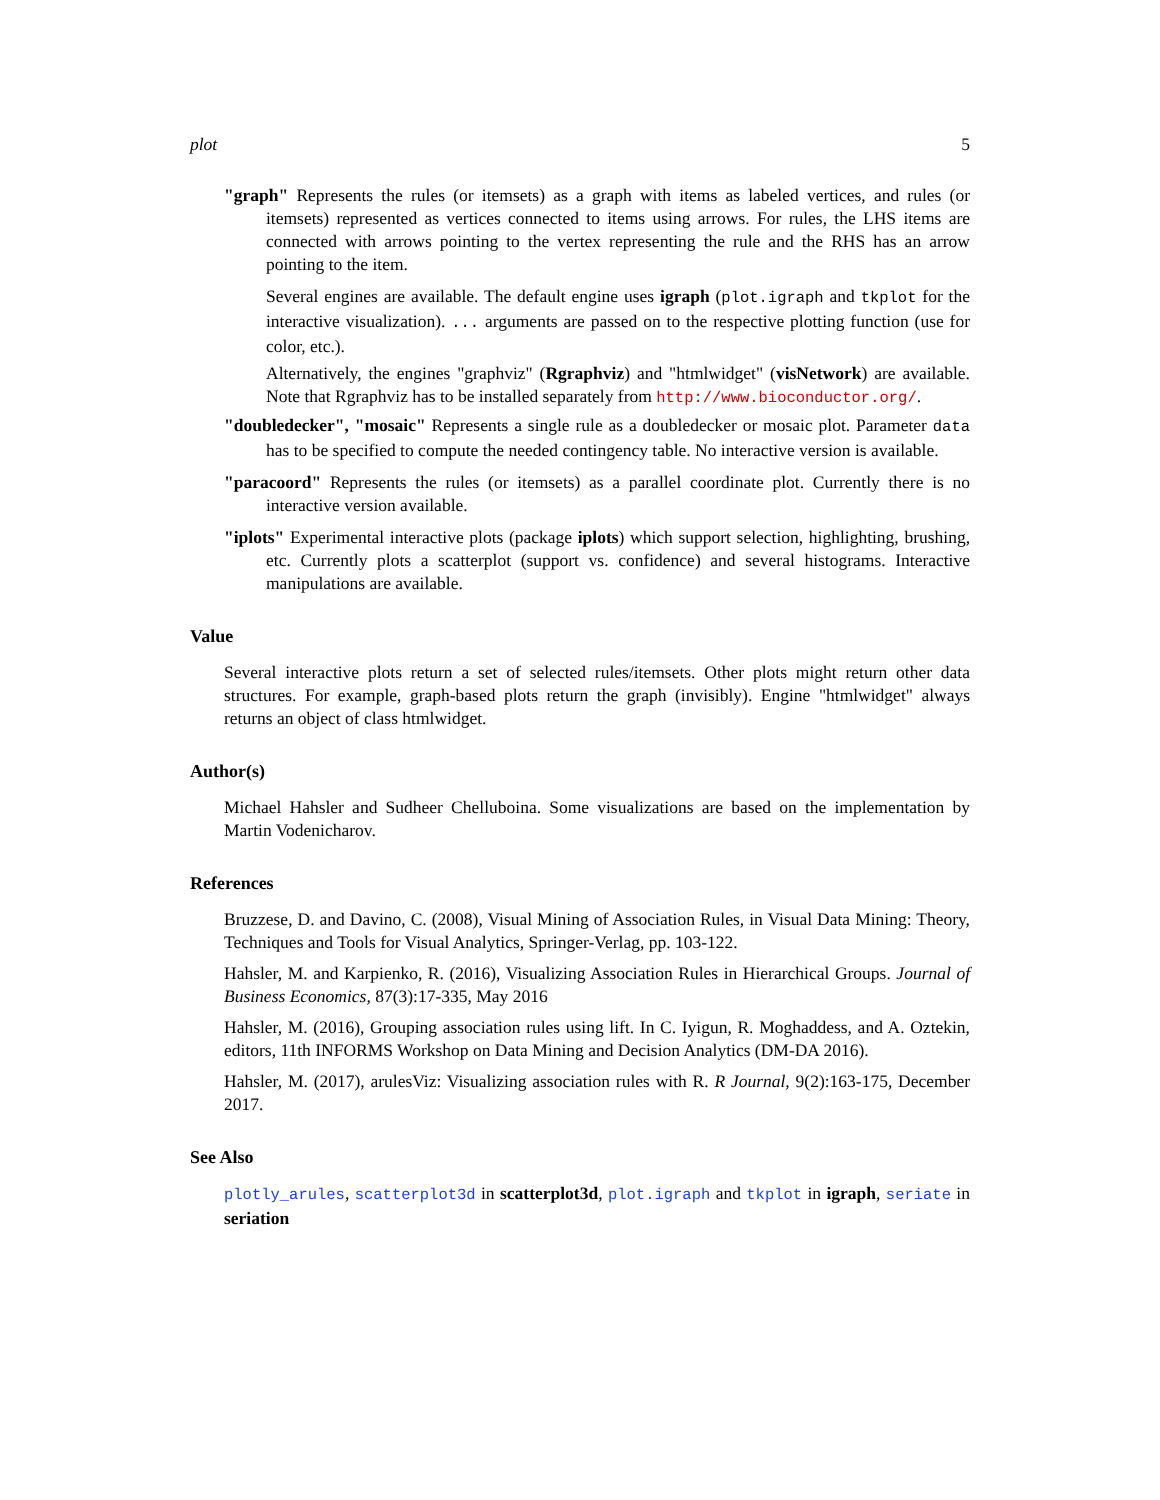plot 5
"graph" Represents the rules (or itemsets) as a graph with items as labeled vertices, and rules (or itemsets) represented as vertices connected to items using arrows. For rules, the LHS items are connected with arrows pointing to the vertex representing the rule and the RHS has an arrow pointing to the item.
Several engines are available. The default engine uses igraph (plot.igraph and tkplot for the interactive visualization). ... arguments are passed on to the respective plotting function (use for color, etc.).
Alternatively, the engines "graphviz" (Rgraphviz) and "htmlwidget" (visNetwork) are available. Note that Rgraphviz has to be installed separately from http://www.bioconductor.org/.
"doubledecker", "mosaic" Represents a single rule as a doubledecker or mosaic plot. Parameter data has to be specified to compute the needed contingency table. No interactive version is available.
"paracoord" Represents the rules (or itemsets) as a parallel coordinate plot. Currently there is no interactive version available.
"iplots" Experimental interactive plots (package iplots) which support selection, highlighting, brushing, etc. Currently plots a scatterplot (support vs. confidence) and several histograms. Interactive manipulations are available.
Value
Several interactive plots return a set of selected rules/itemsets. Other plots might return other data structures. For example, graph-based plots return the graph (invisibly). Engine "htmlwidget" always returns an object of class htmlwidget.
Author(s)
Michael Hahsler and Sudheer Chelluboina. Some visualizations are based on the implementation by Martin Vodenicharov.
References
Bruzzese, D. and Davino, C. (2008), Visual Mining of Association Rules, in Visual Data Mining: Theory, Techniques and Tools for Visual Analytics, Springer-Verlag, pp. 103-122.
Hahsler, M. and Karpienko, R. (2016), Visualizing Association Rules in Hierarchical Groups. Journal of Business Economics, 87(3):17-335, May 2016
Hahsler, M. (2016), Grouping association rules using lift. In C. Iyigun, R. Moghaddess, and A. Oztekin, editors, 11th INFORMS Workshop on Data Mining and Decision Analytics (DM-DA 2016).
Hahsler, M. (2017), arulesViz: Visualizing association rules with R. R Journal, 9(2):163-175, December 2017.
See Also
plotly_arules, scatterplot3d in scatterplot3d, plot.igraph and tkplot in igraph, seriate in seriation